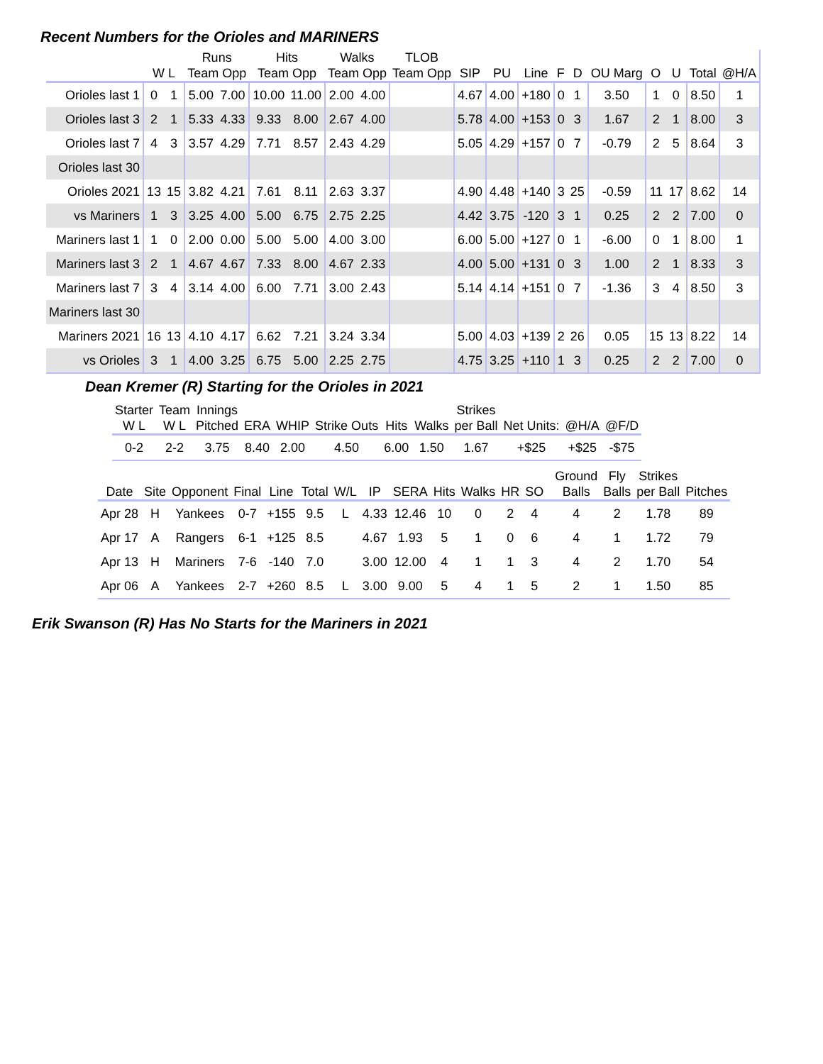Recent Numbers for the Orioles and MARINERS
| | | | Runs | | Hits | | Walks | | TLOB | | | | | | | | | | |
| --- | --- | --- | --- | --- | --- | --- | --- | --- | --- | --- | --- | --- | --- | --- | --- | --- | --- | --- | --- |
| | W L | | Team Opp | | Team Opp | | Team Opp | | Team Opp | SIP | PU | Line | F | D | OU Marg | O | U | Total | @H/A |
| Orioles last 1 | 0 | 1 | 5.00 | 7.00 | 10.00 | 11.00 | 2.00 | 4.00 | | 4.67 | 4.00 | +180 | 0 | 1 | 3.50 | 1 | 0 | 8.50 | 1 |
| Orioles last 3 | 2 | 1 | 5.33 | 4.33 | 9.33 | 8.00 | 2.67 | 4.00 | | 5.78 | 4.00 | +153 | 0 | 3 | 1.67 | 2 | 1 | 8.00 | 3 |
| Orioles last 7 | 4 | 3 | 3.57 | 4.29 | 7.71 | 8.57 | 2.43 | 4.29 | | 5.05 | 4.29 | +157 | 0 | 7 | -0.79 | 2 | 5 | 8.64 | 3 |
| Orioles last 30 | | | | | | | | | | | | | | | | | | | |
| Orioles 2021 | 13 | 15 | 3.82 | 4.21 | 7.61 | 8.11 | 2.63 | 3.37 | | 4.90 | 4.48 | +140 | 3 | 25 | -0.59 | 11 | 17 | 8.62 | 14 |
| vs Mariners | 1 | 3 | 3.25 | 4.00 | 5.00 | 6.75 | 2.75 | 2.25 | | 4.42 | 3.75 | -120 | 3 | 1 | 0.25 | 2 | 2 | 7.00 | 0 |
| Mariners last 1 | 1 | 0 | 2.00 | 0.00 | 5.00 | 5.00 | 4.00 | 3.00 | | 6.00 | 5.00 | +127 | 0 | 1 | -6.00 | 0 | 1 | 8.00 | 1 |
| Mariners last 3 | 2 | 1 | 4.67 | 4.67 | 7.33 | 8.00 | 4.67 | 2.33 | | 4.00 | 5.00 | +131 | 0 | 3 | 1.00 | 2 | 1 | 8.33 | 3 |
| Mariners last 7 | 3 | 4 | 3.14 | 4.00 | 6.00 | 7.71 | 3.00 | 2.43 | | 5.14 | 4.14 | +151 | 0 | 7 | -1.36 | 3 | 4 | 8.50 | 3 |
| Mariners last 30 | | | | | | | | | | | | | | | | | | | |
| Mariners 2021 | 16 | 13 | 4.10 | 4.17 | 6.62 | 7.21 | 3.24 | 3.34 | | 5.00 | 4.03 | +139 | 2 | 26 | 0.05 | 15 | 13 | 8.22 | 14 |
| vs Orioles | 3 | 1 | 4.00 | 3.25 | 6.75 | 5.00 | 2.25 | 2.75 | | 4.75 | 3.25 | +110 | 1 | 3 | 0.25 | 2 | 2 | 7.00 | 0 |
Dean Kremer (R) Starting for the Orioles in 2021
| Starter | Team | Innings | | | | | | Strikes | | | |
| --- | --- | --- | --- | --- | --- | --- | --- | --- | --- | --- | --- |
| W L | W L | Pitched | ERA | WHIP | Strike Outs | Hits | Walks | per Ball | Net Units: | @H/A | @F/D |
| 0-2 | 2-2 | 3.75 | 8.40 | 2.00 | 4.50 | 6.00 | 1.50 | 1.67 | +$25 | +$25 | -$75 |
| | | | | | | | | | | | | | | Ground | Fly | Strikes | |
| --- | --- | --- | --- | --- | --- | --- | --- | --- | --- | --- | --- | --- | --- | --- | --- | --- | --- |
| Date | Site | Opponent | Final | Line | Total | W/L | IP | SERA | Hits | Walks | HR | SO | | Balls | Balls | per Ball | Pitches |
| Apr 28 | H | Yankees | 0-7 | +155 | 9.5 | L | 4.33 | 12.46 | 10 | 0 | 2 | 4 | | 4 | 2 | 1.78 | 89 |
| Apr 17 | A | Rangers | 6-1 | +125 | 8.5 | | 4.67 | 1.93 | 5 | 1 | 0 | 6 | | 4 | 1 | 1.72 | 79 |
| Apr 13 | H | Mariners | 7-6 | -140 | 7.0 | | 3.00 | 12.00 | 4 | 1 | 1 | 3 | | 4 | 2 | 1.70 | 54 |
| Apr 06 | A | Yankees | 2-7 | +260 | 8.5 | L | 3.00 | 9.00 | 5 | 4 | 1 | 5 | | 2 | 1 | 1.50 | 85 |
Erik Swanson (R) Has No Starts for the Mariners in 2021